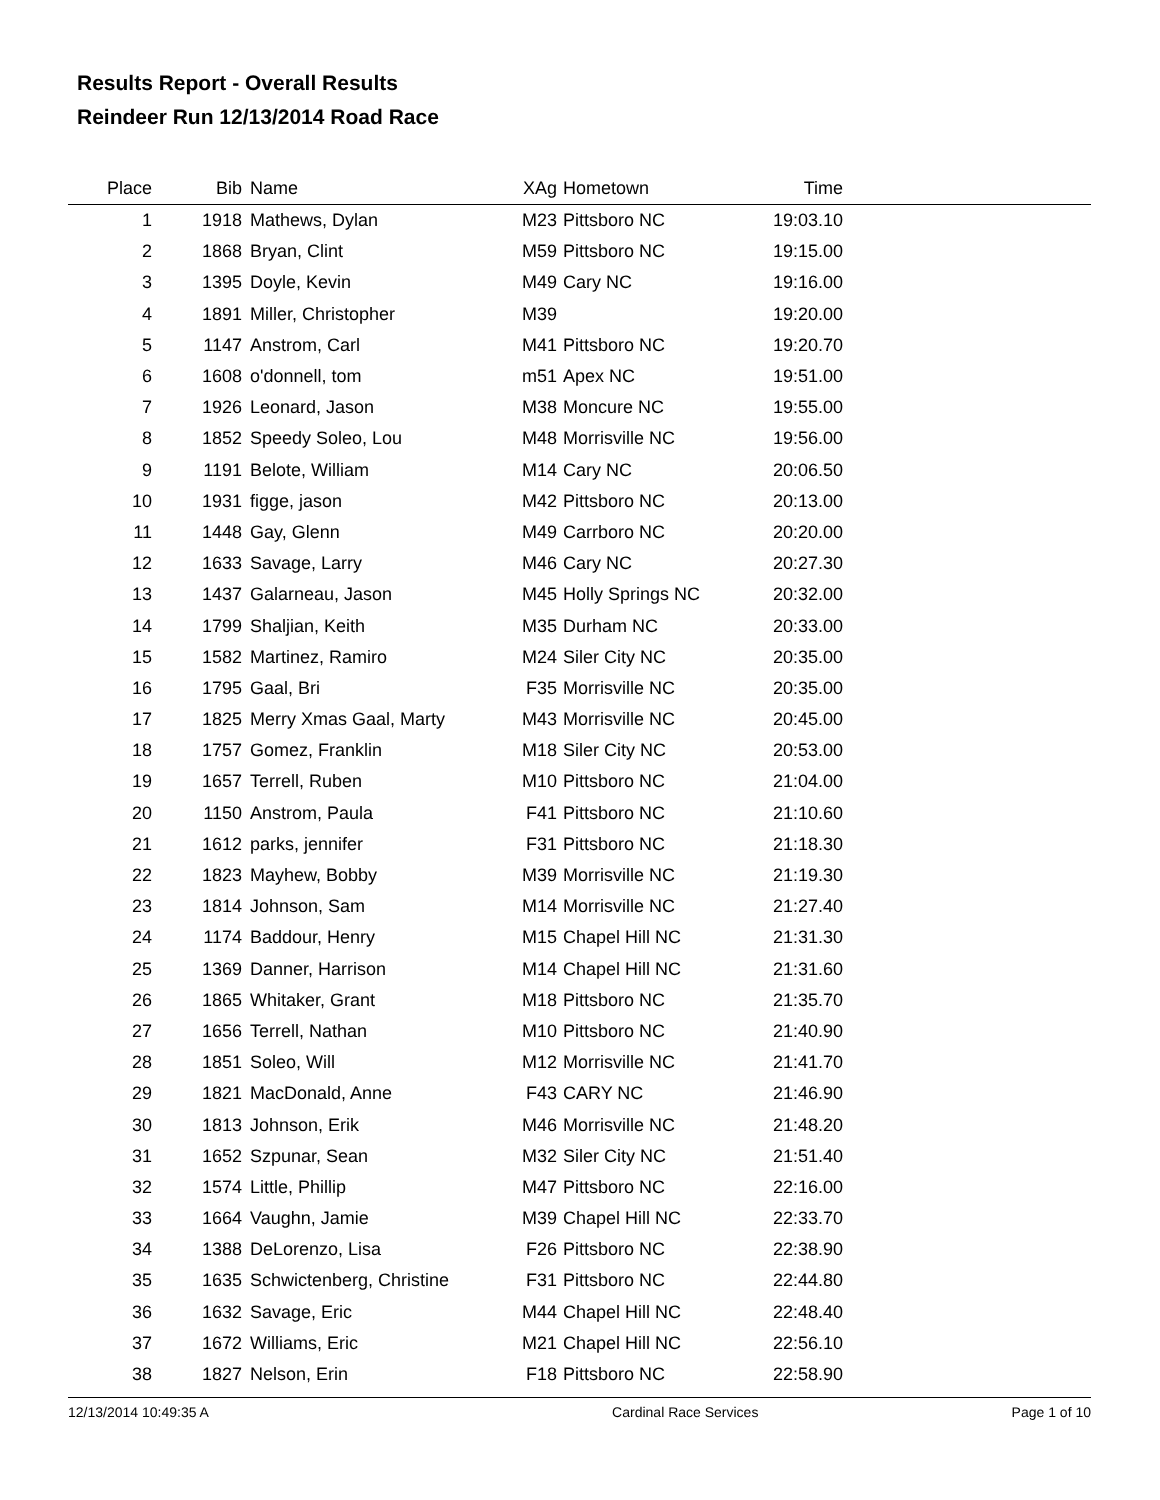Results Report - Overall Results
Reindeer Run 12/13/2014 Road Race
| Place | Bib | Name | XAg | Hometown | Time | |
| --- | --- | --- | --- | --- | --- | --- |
| 1 | 1918 | Mathews, Dylan | M23 | Pittsboro NC | 19:03.10 | |
| 2 | 1868 | Bryan, Clint | M59 | Pittsboro NC | 19:15.00 | |
| 3 | 1395 | Doyle, Kevin | M49 | Cary NC | 19:16.00 | |
| 4 | 1891 | Miller, Christopher | M39 | | 19:20.00 | |
| 5 | 1147 | Anstrom, Carl | M41 | Pittsboro NC | 19:20.70 | |
| 6 | 1608 | o'donnell, tom | m51 | Apex NC | 19:51.00 | |
| 7 | 1926 | Leonard, Jason | M38 | Moncure NC | 19:55.00 | |
| 8 | 1852 | Speedy Soleo, Lou | M48 | Morrisville NC | 19:56.00 | |
| 9 | 1191 | Belote, William | M14 | Cary NC | 20:06.50 | |
| 10 | 1931 | figge, jason | M42 | Pittsboro NC | 20:13.00 | |
| 11 | 1448 | Gay, Glenn | M49 | Carrboro NC | 20:20.00 | |
| 12 | 1633 | Savage, Larry | M46 | Cary NC | 20:27.30 | |
| 13 | 1437 | Galarneau, Jason | M45 | Holly Springs NC | 20:32.00 | |
| 14 | 1799 | Shaljian, Keith | M35 | Durham NC | 20:33.00 | |
| 15 | 1582 | Martinez, Ramiro | M24 | Siler City NC | 20:35.00 | |
| 16 | 1795 | Gaal, Bri | F35 | Morrisville NC | 20:35.00 | |
| 17 | 1825 | Merry Xmas Gaal, Marty | M43 | Morrisville NC | 20:45.00 | |
| 18 | 1757 | Gomez, Franklin | M18 | Siler City NC | 20:53.00 | |
| 19 | 1657 | Terrell, Ruben | M10 | Pittsboro NC | 21:04.00 | |
| 20 | 1150 | Anstrom, Paula | F41 | Pittsboro NC | 21:10.60 | |
| 21 | 1612 | parks, jennifer | F31 | Pittsboro NC | 21:18.30 | |
| 22 | 1823 | Mayhew, Bobby | M39 | Morrisville NC | 21:19.30 | |
| 23 | 1814 | Johnson, Sam | M14 | Morrisville NC | 21:27.40 | |
| 24 | 1174 | Baddour, Henry | M15 | Chapel Hill NC | 21:31.30 | |
| 25 | 1369 | Danner, Harrison | M14 | Chapel Hill NC | 21:31.60 | |
| 26 | 1865 | Whitaker, Grant | M18 | Pittsboro NC | 21:35.70 | |
| 27 | 1656 | Terrell, Nathan | M10 | Pittsboro NC | 21:40.90 | |
| 28 | 1851 | Soleo, Will | M12 | Morrisville NC | 21:41.70 | |
| 29 | 1821 | MacDonald, Anne | F43 | CARY NC | 21:46.90 | |
| 30 | 1813 | Johnson, Erik | M46 | Morrisville NC | 21:48.20 | |
| 31 | 1652 | Szpunar, Sean | M32 | Siler City NC | 21:51.40 | |
| 32 | 1574 | Little, Phillip | M47 | Pittsboro NC | 22:16.00 | |
| 33 | 1664 | Vaughn, Jamie | M39 | Chapel Hill NC | 22:33.70 | |
| 34 | 1388 | DeLorenzo, Lisa | F26 | Pittsboro NC | 22:38.90 | |
| 35 | 1635 | Schwictenberg, Christine | F31 | Pittsboro NC | 22:44.80 | |
| 36 | 1632 | Savage, Eric | M44 | Chapel Hill NC | 22:48.40 | |
| 37 | 1672 | Williams, Eric | M21 | Chapel Hill NC | 22:56.10 | |
| 38 | 1827 | Nelson, Erin | F18 | Pittsboro NC | 22:58.90 | |
12/13/2014 10:49:35 A Cardinal Race Services Page 1 of 10